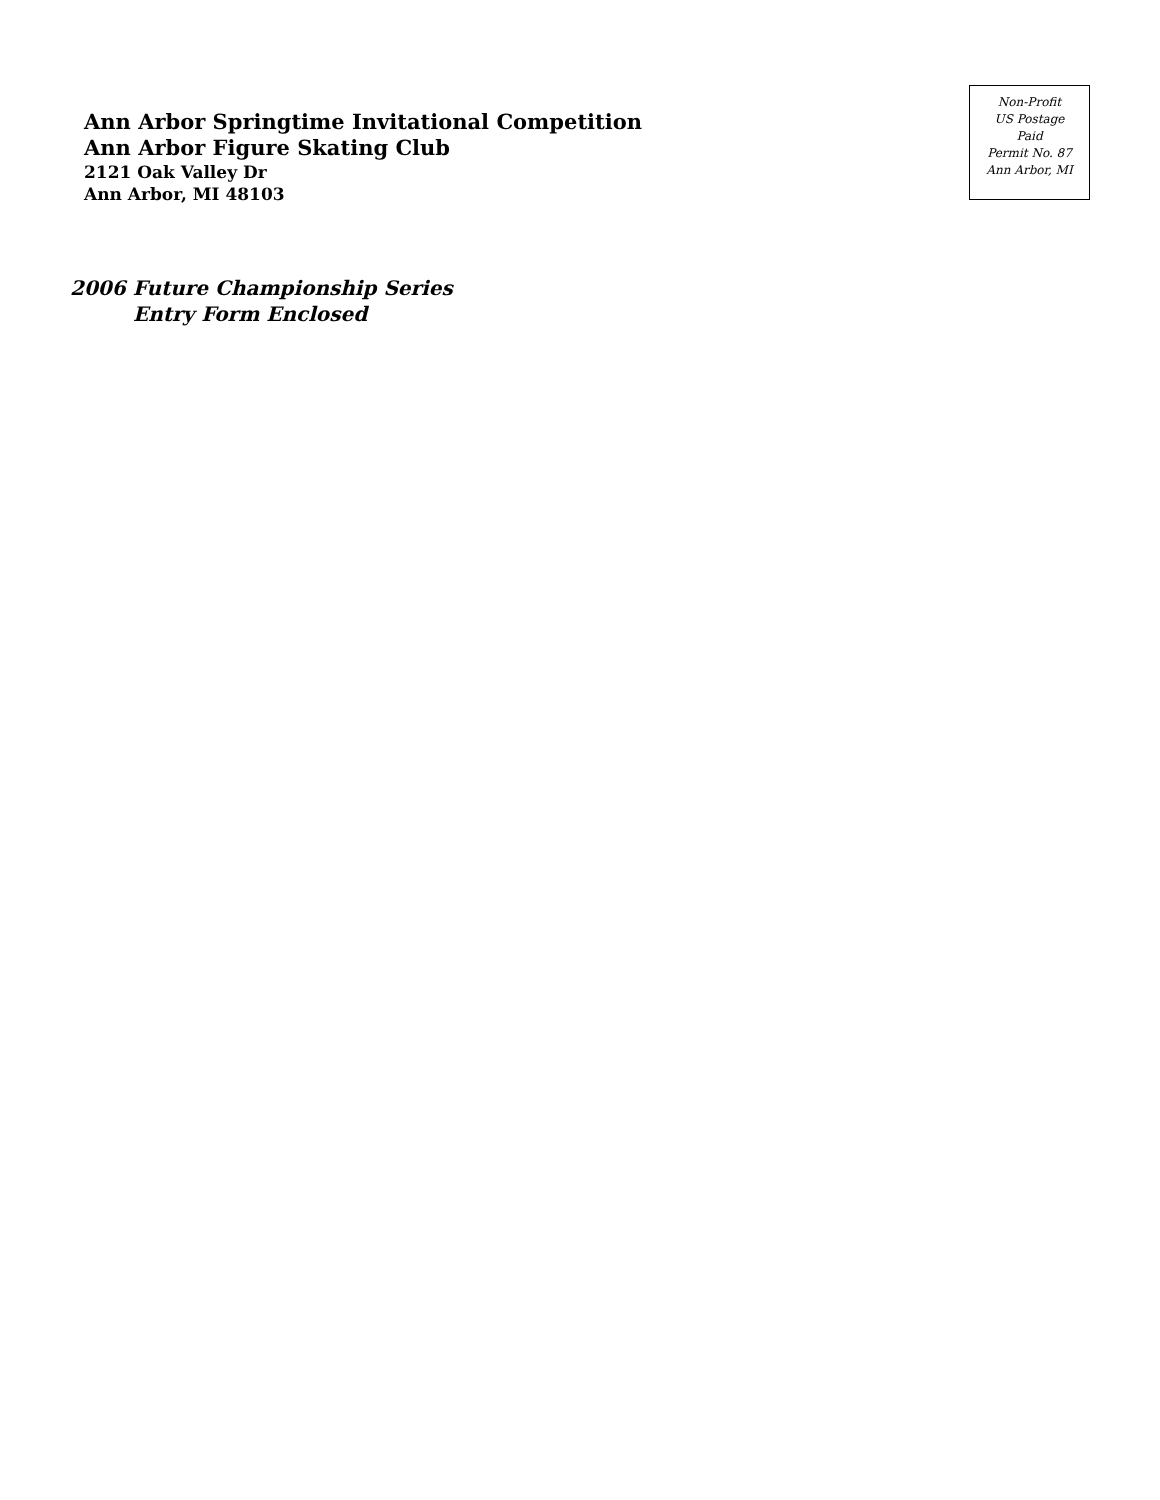Ann Arbor Springtime Invitational Competition
Ann Arbor Figure Skating Club
2121 Oak Valley Dr
Ann Arbor, MI 48103
Non-Profit
US Postage
Paid
Permit No. 87
Ann Arbor, MI
2006 Future Championship Series
Entry Form Enclosed